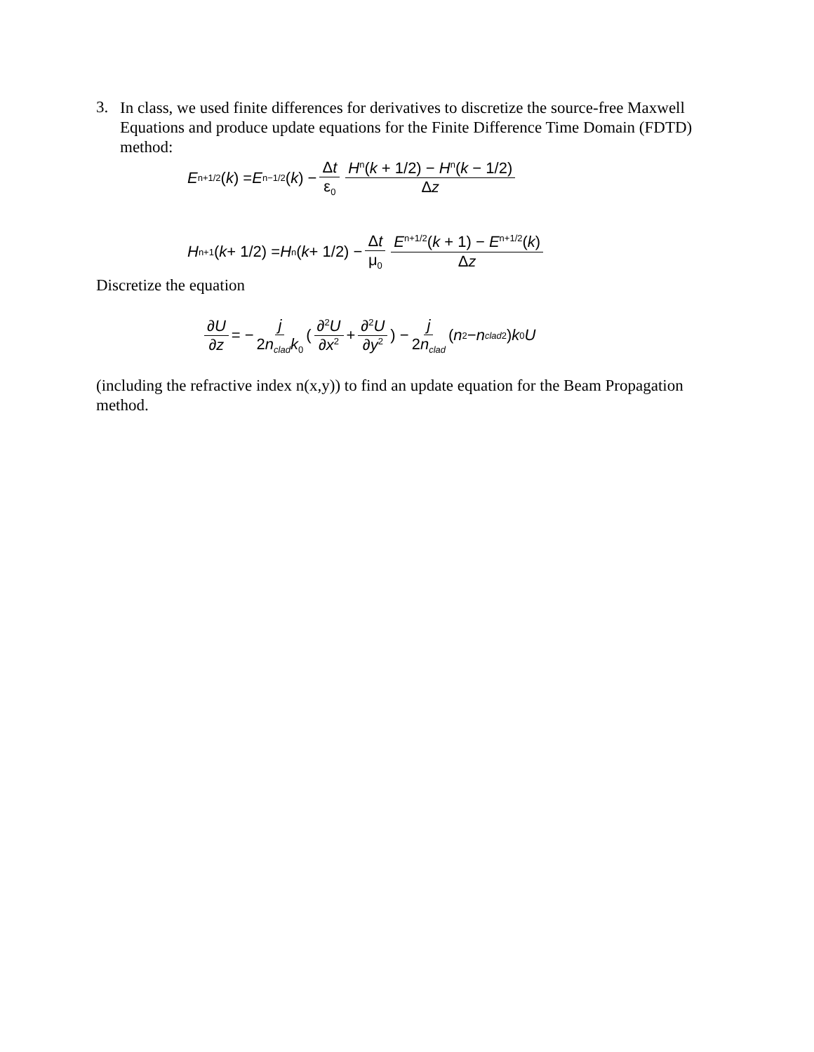3.
In class, we used finite differences for derivatives to discretize the source-free Maxwell Equations and produce update equations for the Finite Difference Time Domain (FDTD) method:
E<sup>n+1/2</sup>(k) = E<sup>n−1/2</sup>(k) − Δt ε<sub>0</sub> H<sup>n</sup>(k + 1/2) − H<sup>n</sup>(k − 1/2) Δz
H<sup>n+1</sup>(k + 1/2) = H<sup>n</sup>(k + 1/2) − Δt μ<sub>0</sub> E<sup>n+1/2</sup>(k + 1) − E<sup>n+1/2</sup>(k) Δz
Discretize the equation
∂U ∂z = − j 2n<sub>clad</sub>k<sub>0</sub> ( ∂<sup>2</sup>U ∂x<sup>2</sup> + ∂<sup>2</sup>U ∂y<sup>2</sup> ) − j 2n<sub>clad</sub> (n<sup>2</sup> − n<sub>clad</sub><sup>2</sup>) k<sub>0</sub> U
(including the refractive index n(x,y)) to find an update equation for the Beam Propagation method.